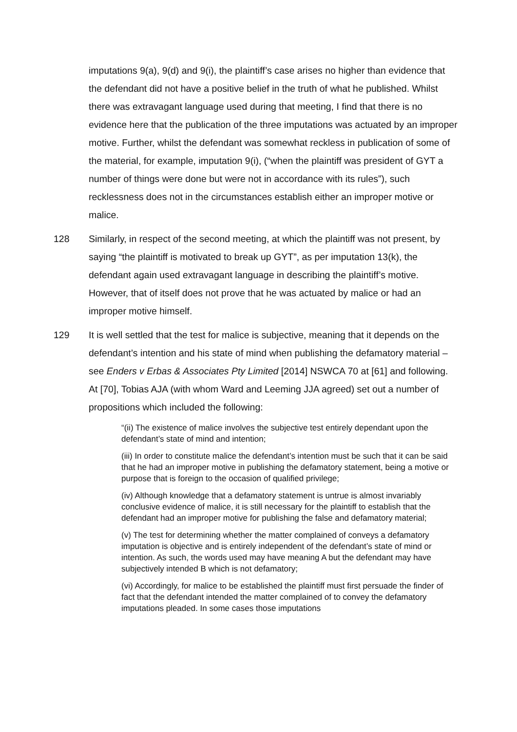imputations 9(a), 9(d) and 9(i), the plaintiff’s case arises no higher than evidence that the defendant did not have a positive belief in the truth of what he published. Whilst there was extravagant language used during that meeting, I find that there is no evidence here that the publication of the three imputations was actuated by an improper motive. Further, whilst the defendant was somewhat reckless in publication of some of the material, for example, imputation 9(i), (“when the plaintiff was president of GYT a number of things were done but were not in accordance with its rules”), such recklessness does not in the circumstances establish either an improper motive or malice.
128 Similarly, in respect of the second meeting, at which the plaintiff was not present, by saying “the plaintiff is motivated to break up GYT”, as per imputation 13(k), the defendant again used extravagant language in describing the plaintiff’s motive. However, that of itself does not prove that he was actuated by malice or had an improper motive himself.
129 It is well settled that the test for malice is subjective, meaning that it depends on the defendant’s intention and his state of mind when publishing the defamatory material – see Enders v Erbas & Associates Pty Limited [2014] NSWCA 70 at [61] and following. At [70], Tobias AJA (with whom Ward and Leeming JJA agreed) set out a number of propositions which included the following:
“(ii) The existence of malice involves the subjective test entirely dependant upon the defendant’s state of mind and intention;
(iii) In order to constitute malice the defendant’s intention must be such that it can be said that he had an improper motive in publishing the defamatory statement, being a motive or purpose that is foreign to the occasion of qualified privilege;
(iv) Although knowledge that a defamatory statement is untrue is almost invariably conclusive evidence of malice, it is still necessary for the plaintiff to establish that the defendant had an improper motive for publishing the false and defamatory material;
(v) The test for determining whether the matter complained of conveys a defamatory imputation is objective and is entirely independent of the defendant’s state of mind or intention. As such, the words used may have meaning A but the defendant may have subjectively intended B which is not defamatory;
(vi) Accordingly, for malice to be established the plaintiff must first persuade the finder of fact that the defendant intended the matter complained of to convey the defamatory imputations pleaded. In some cases those imputations